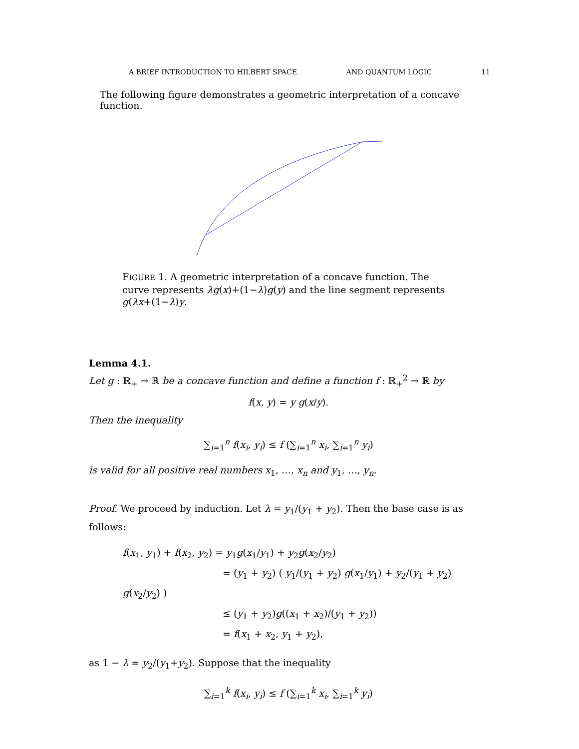A BRIEF INTRODUCTION TO HILBERT SPACE AND QUANTUM LOGIC 11
The following figure demonstrates a geometric interpretation of a concave function.
FIGURE 1. A geometric interpretation of a concave function. The curve represents λg(x)+(1−λ)g(y) and the line segment represents g(λx+(1−λ)y.
Lemma 4.1.
Let g : ℝ<sub>+</sub> → ℝ be a concave function and define a function f : ℝ<sub>+</sub><sup>2</sup> → ℝ by
f(x, y) = y g(x/y).
Then the inequality
∑<sub>i=1</sub><sup>n</sup> f(x<sub>i</sub>, y<sub>i</sub>) ≤ f (∑<sub>i=1</sub><sup>n</sup> x<sub>i</sub>, ∑<sub>i=1</sub><sup>n</sup> y<sub>i</sub>)
is valid for all positive real numbers x<sub>1</sub>, …, x<sub>n</sub> and y<sub>1</sub>, …, y<sub>n</sub>.
Proof. We proceed by induction. Let λ = y<sub>1</sub>/(y<sub>1</sub> + y<sub>2</sub>). Then the base case is as follows:
f(x<sub>1</sub>, y<sub>1</sub>) + f(x<sub>2</sub>, y<sub>2</sub>) = y<sub>1</sub>g(x<sub>1</sub>/y<sub>1</sub>) + y<sub>2</sub>g(x<sub>2</sub>/y<sub>2</sub>)
= (y<sub>1</sub> + y<sub>2</sub>) ( y<sub>1</sub>/(y<sub>1</sub> + y<sub>2</sub>) g(x<sub>1</sub>/y<sub>1</sub>) + y<sub>2</sub>/(y<sub>1</sub> + y<sub>2</sub>) g(x<sub>2</sub>/y<sub>2</sub>) )
≤ (y<sub>1</sub> + y<sub>2</sub>)g((x<sub>1</sub> + x<sub>2</sub>)/(y<sub>1</sub> + y<sub>2</sub>))
= f(x<sub>1</sub> + x<sub>2</sub>, y<sub>1</sub> + y<sub>2</sub>),
as 1 − λ = y<sub>2</sub>/(y<sub>1</sub>+y<sub>2</sub>). Suppose that the inequality
∑<sub>i=1</sub><sup>k</sup> f(x<sub>i</sub>, y<sub>i</sub>) ≤ f (∑<sub>i=1</sub><sup>k</sup> x<sub>i</sub>, ∑<sub>i=1</sub><sup>k</sup> y<sub>i</sub>)